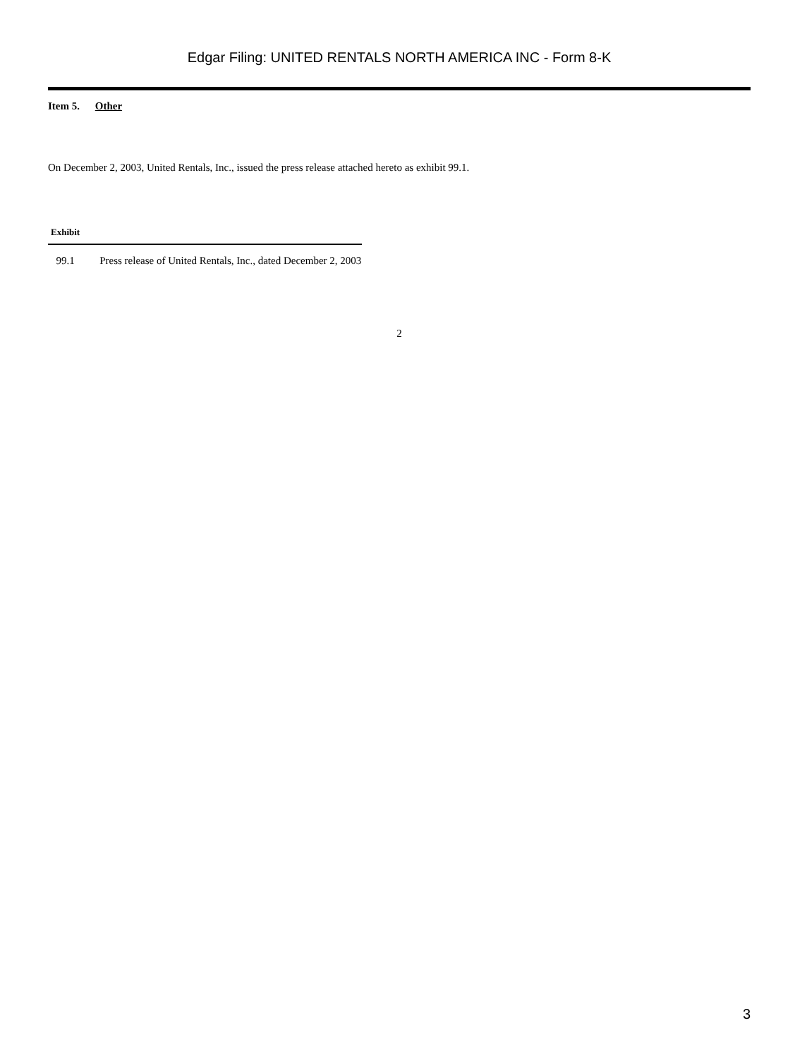Edgar Filing: UNITED RENTALS NORTH AMERICA INC - Form 8-K
Item 5. Other
On December 2, 2003, United Rentals, Inc., issued the press release attached hereto as exhibit 99.1.
| Exhibit | |
| --- | --- |
| 99.1 | Press release of United Rentals, Inc., dated December 2, 2003 |
2
3